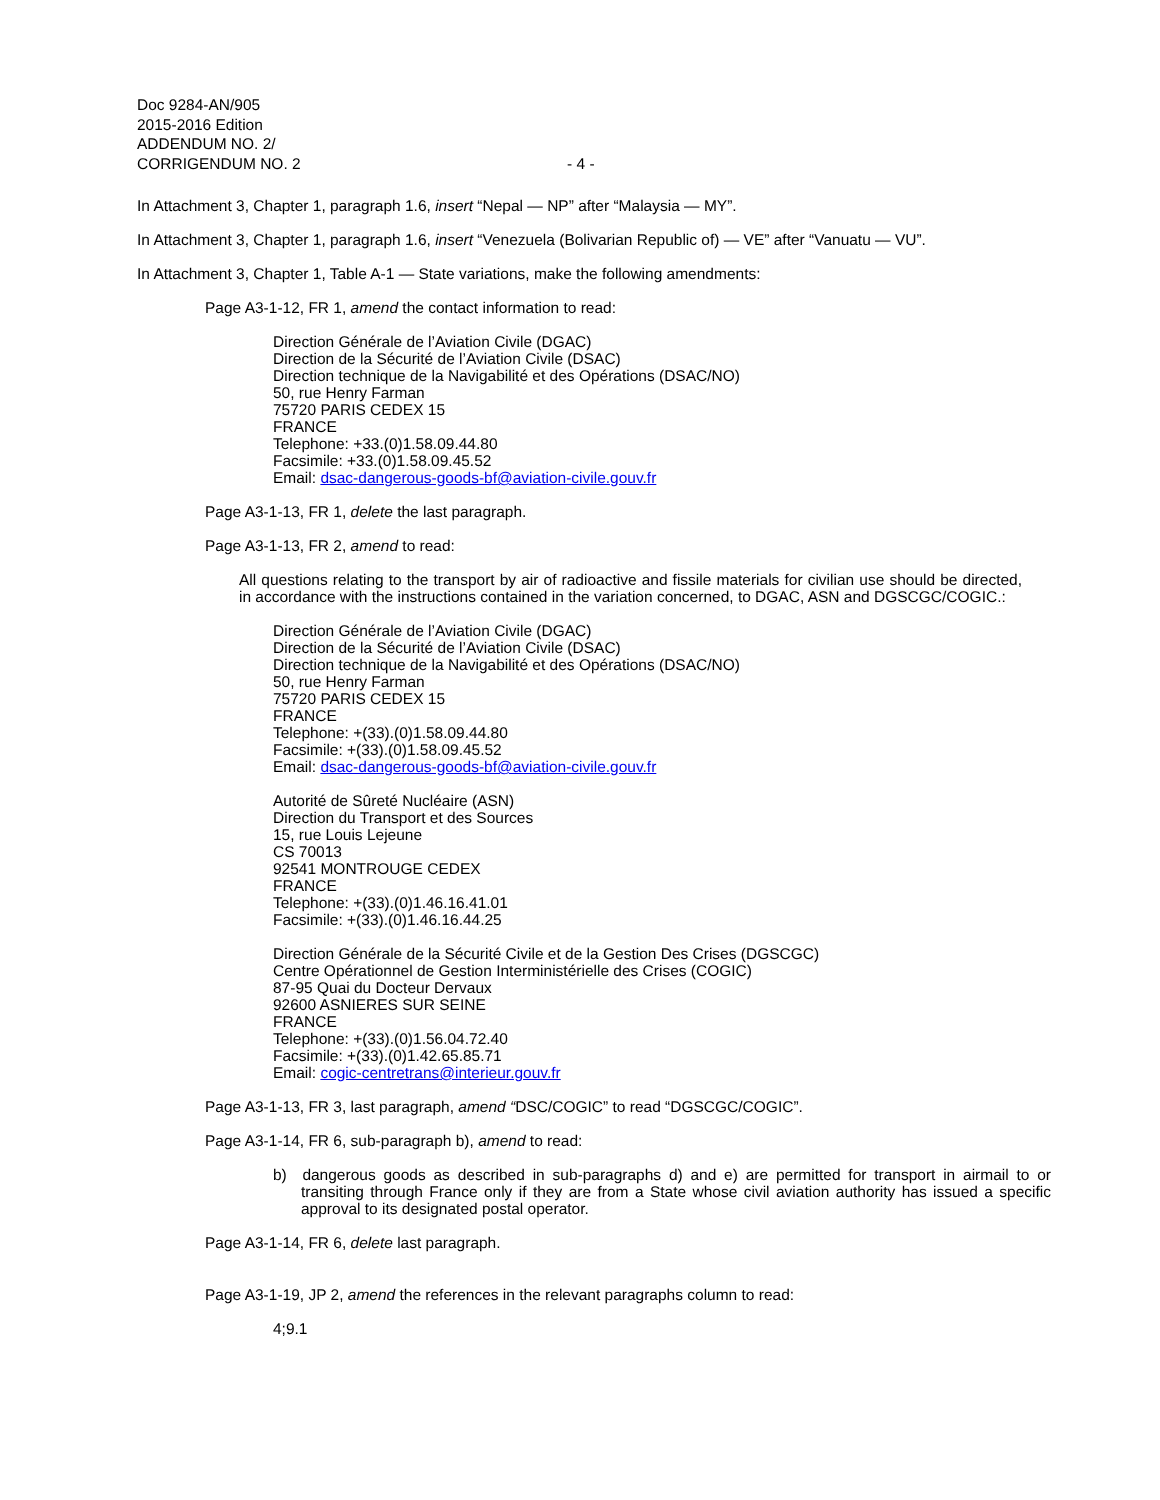Doc 9284-AN/905
2015-2016 Edition
ADDENDUM NO. 2/
CORRIGENDUM NO. 2
- 4 -
In Attachment 3, Chapter 1, paragraph 1.6, insert “Nepal — NP” after “Malaysia — MY”.
In Attachment 3, Chapter 1, paragraph 1.6, insert “Venezuela (Bolivarian Republic of) — VE” after “Vanuatu — VU”.
In Attachment 3, Chapter 1, Table A-1 — State variations, make the following amendments:
Page A3-1-12, FR 1, amend the contact information to read:
Direction Générale de l’Aviation Civile (DGAC)
Direction de la Sécurité de l’Aviation Civile (DSAC)
Direction technique de la Navigabilité et des Opérations (DSAC/NO)
50, rue Henry Farman
75720 PARIS CEDEX 15
FRANCE
Telephone: +33.(0)1.58.09.44.80
Facsimile: +33.(0)1.58.09.45.52
Email: dsac-dangerous-goods-bf@aviation-civile.gouv.fr
Page A3-1-13, FR 1, delete the last paragraph.
Page A3-1-13, FR 2, amend to read:
All questions relating to the transport by air of radioactive and fissile materials for civilian use should be directed, in accordance with the instructions contained in the variation concerned, to DGAC, ASN and DGSCGC/COGIC.:
Direction Générale de l’Aviation Civile (DGAC)
Direction de la Sécurité de l’Aviation Civile (DSAC)
Direction technique de la Navigabilité et des Opérations (DSAC/NO)
50, rue Henry Farman
75720 PARIS CEDEX 15
FRANCE
Telephone: +(33).(0)1.58.09.44.80
Facsimile: +(33).(0)1.58.09.45.52
Email: dsac-dangerous-goods-bf@aviation-civile.gouv.fr
Autorité de Sûreté Nucléaire (ASN)
Direction du Transport et des Sources
15, rue Louis Lejeune
CS 70013
92541 MONTROUGE CEDEX
FRANCE
Telephone: +(33).(0)1.46.16.41.01
Facsimile: +(33).(0)1.46.16.44.25
Direction Générale de la Sécurité Civile et de la Gestion Des Crises (DGSCGC)
Centre Opérationnel de Gestion Interministérielle des Crises (COGIC)
87-95 Quai du Docteur Dervaux
92600 ASNIERES SUR SEINE
FRANCE
Telephone: +(33).(0)1.56.04.72.40
Facsimile: +(33).(0)1.42.65.85.71
Email: cogic-centretrans@interieur.gouv.fr
Page A3-1-13, FR 3, last paragraph, amend “DSC/COGIC” to read “DGSCGC/COGIC”.
Page A3-1-14, FR 6, sub-paragraph b), amend to read:
b) dangerous goods as described in sub-paragraphs d) and e) are permitted for transport in airmail to or transiting through France only if they are from a State whose civil aviation authority has issued a specific approval to its designated postal operator.
Page A3-1-14, FR 6, delete last paragraph.
Page A3-1-19, JP 2, amend the references in the relevant paragraphs column to read:
4;9.1